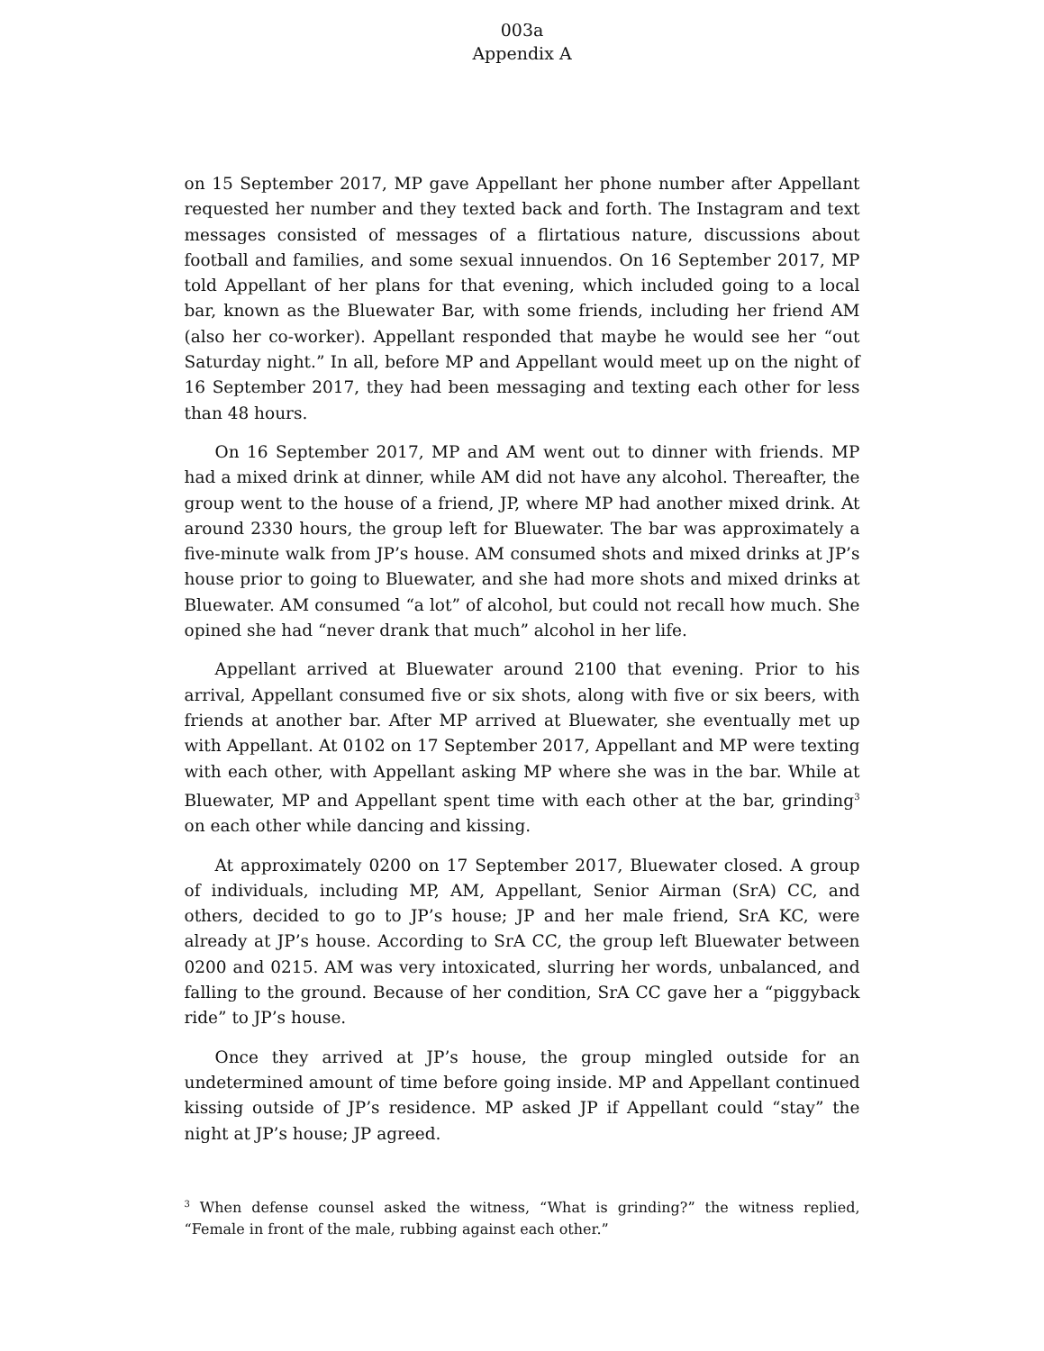003a
Appendix A
on 15 September 2017, MP gave Appellant her phone number after Appellant requested her number and they texted back and forth. The Instagram and text messages consisted of messages of a flirtatious nature, discussions about football and families, and some sexual innuendos. On 16 September 2017, MP told Appellant of her plans for that evening, which included going to a local bar, known as the Bluewater Bar, with some friends, including her friend AM (also her co-worker). Appellant responded that maybe he would see her “out Saturday night.” In all, before MP and Appellant would meet up on the night of 16 September 2017, they had been messaging and texting each other for less than 48 hours.
On 16 September 2017, MP and AM went out to dinner with friends. MP had a mixed drink at dinner, while AM did not have any alcohol. Thereafter, the group went to the house of a friend, JP, where MP had another mixed drink. At around 2330 hours, the group left for Bluewater. The bar was approximately a five-minute walk from JP’s house. AM consumed shots and mixed drinks at JP’s house prior to going to Bluewater, and she had more shots and mixed drinks at Bluewater. AM consumed “a lot” of alcohol, but could not recall how much. She opined she had “never drank that much” alcohol in her life.
Appellant arrived at Bluewater around 2100 that evening. Prior to his arrival, Appellant consumed five or six shots, along with five or six beers, with friends at another bar. After MP arrived at Bluewater, she eventually met up with Appellant. At 0102 on 17 September 2017, Appellant and MP were texting with each other, with Appellant asking MP where she was in the bar. While at Bluewater, MP and Appellant spent time with each other at the bar, grinding<sup>3</sup> on each other while dancing and kissing.
At approximately 0200 on 17 September 2017, Bluewater closed. A group of individuals, including MP, AM, Appellant, Senior Airman (SrA) CC, and others, decided to go to JP’s house; JP and her male friend, SrA KC, were already at JP’s house. According to SrA CC, the group left Bluewater between 0200 and 0215. AM was very intoxicated, slurring her words, unbalanced, and falling to the ground. Because of her condition, SrA CC gave her a “piggyback ride” to JP’s house.
Once they arrived at JP’s house, the group mingled outside for an undetermined amount of time before going inside. MP and Appellant continued kissing outside of JP’s residence. MP asked JP if Appellant could “stay” the night at JP’s house; JP agreed.
<sup>3</sup> When defense counsel asked the witness, “What is grinding?” the witness replied, “Female in front of the male, rubbing against each other.”